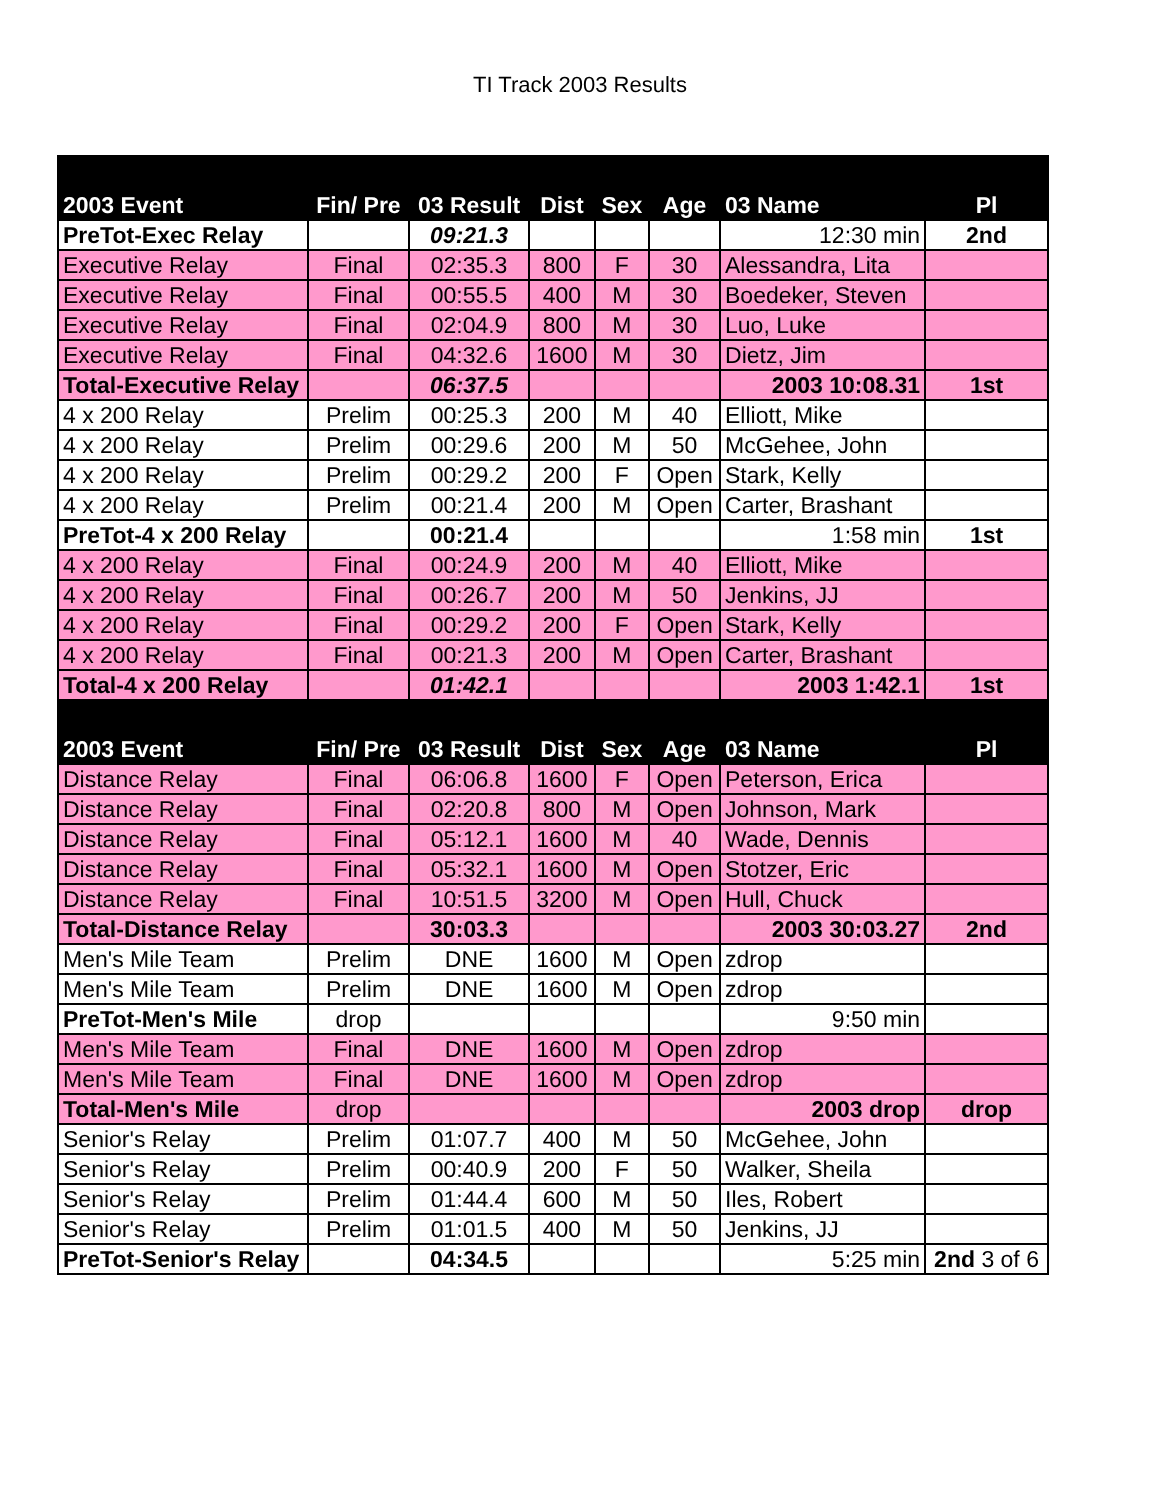TI Track 2003 Results
| 2003 Event | Fin/ Pre | 03 Result | Dist | Sex | Age | 03 Name | Pl |
| --- | --- | --- | --- | --- | --- | --- | --- |
| PreTot-Exec Relay | | 09:21.3 | | | | 12:30 min | 2nd |
| Executive Relay | Final | 02:35.3 | 800 | F | 30 | Alessandra, Lita | |
| Executive Relay | Final | 00:55.5 | 400 | M | 30 | Boedeker, Steven | |
| Executive Relay | Final | 02:04.9 | 800 | M | 30 | Luo, Luke | |
| Executive Relay | Final | 04:32.6 | 1600 | M | 30 | Dietz, Jim | |
| Total-Executive Relay | | 06:37.5 | | | | 2003 10:08.31 | 1st |
| 4 x 200 Relay | Prelim | 00:25.3 | 200 | M | 40 | Elliott, Mike | |
| 4 x 200 Relay | Prelim | 00:29.6 | 200 | M | 50 | McGehee, John | |
| 4 x 200 Relay | Prelim | 00:29.2 | 200 | F | Open | Stark, Kelly | |
| 4 x 200 Relay | Prelim | 00:21.4 | 200 | M | Open | Carter, Brashant | |
| PreTot-4 x 200 Relay | | 00:21.4 | | | | 1:58 min | 1st |
| 4 x 200 Relay | Final | 00:24.9 | 200 | M | 40 | Elliott, Mike | |
| 4 x 200 Relay | Final | 00:26.7 | 200 | M | 50 | Jenkins, JJ | |
| 4 x 200 Relay | Final | 00:29.2 | 200 | F | Open | Stark, Kelly | |
| 4 x 200 Relay | Final | 00:21.3 | 200 | M | Open | Carter, Brashant | |
| Total-4 x 200 Relay | | 01:42.1 | | | | 2003 1:42.1 | 1st |
| 2003 Event | Fin/ Pre | 03 Result | Dist | Sex | Age | 03 Name | Pl |
| Distance Relay | Final | 06:06.8 | 1600 | F | Open | Peterson, Erica | |
| Distance Relay | Final | 02:20.8 | 800 | M | Open | Johnson, Mark | |
| Distance Relay | Final | 05:12.1 | 1600 | M | 40 | Wade, Dennis | |
| Distance Relay | Final | 05:32.1 | 1600 | M | Open | Stotzer, Eric | |
| Distance Relay | Final | 10:51.5 | 3200 | M | Open | Hull, Chuck | |
| Total-Distance Relay | | 30:03.3 | | | | 2003 30:03.27 | 2nd |
| Men's Mile Team | Prelim | DNE | 1600 | M | Open | zdrop | |
| Men's Mile Team | Prelim | DNE | 1600 | M | Open | zdrop | |
| PreTot-Men's Mile | drop | | | | | 9:50 min | |
| Men's Mile Team | Final | DNE | 1600 | M | Open | zdrop | |
| Men's Mile Team | Final | DNE | 1600 | M | Open | zdrop | |
| Total-Men's Mile | drop | | | | | 2003 drop | drop |
| Senior's Relay | Prelim | 01:07.7 | 400 | M | 50 | McGehee, John | |
| Senior's Relay | Prelim | 00:40.9 | 200 | F | 50 | Walker, Sheila | |
| Senior's Relay | Prelim | 01:44.4 | 600 | M | 50 | Iles, Robert | |
| Senior's Relay | Prelim | 01:01.5 | 400 | M | 50 | Jenkins, JJ | |
| PreTot-Senior's Relay | | 04:34.5 | | | | 5:25 min | 2nd 3 of 6 |